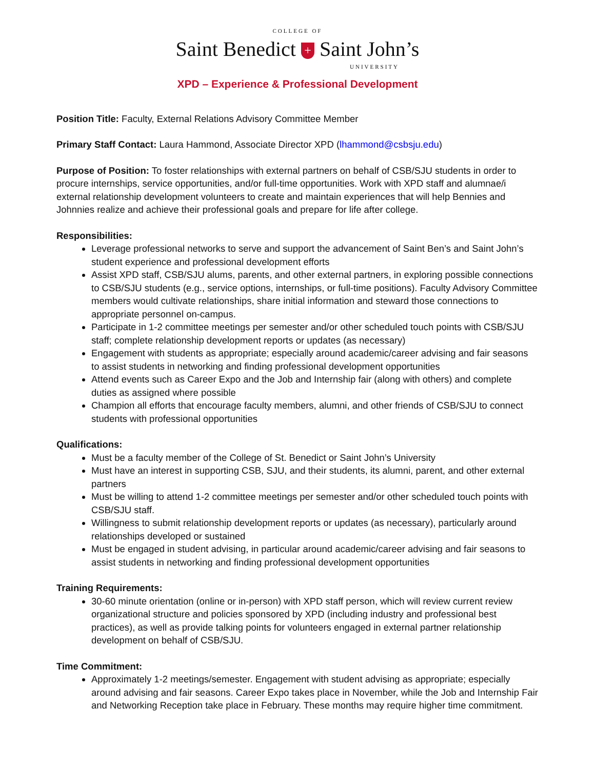COLLEGE OF
Saint Benedict + Saint John’s
UNIVERSITY
XPD – Experience & Professional Development
Position Title: Faculty, External Relations Advisory Committee Member
Primary Staff Contact: Laura Hammond, Associate Director XPD (lhammond@csbsju.edu)
Purpose of Position: To foster relationships with external partners on behalf of CSB/SJU students in order to procure internships, service opportunities, and/or full-time opportunities. Work with XPD staff and alumnae/i external relationship development volunteers to create and maintain experiences that will help Bennies and Johnnies realize and achieve their professional goals and prepare for life after college.
Responsibilities:
Leverage professional networks to serve and support the advancement of Saint Ben’s and Saint John’s student experience and professional development efforts
Assist XPD staff, CSB/SJU alums, parents, and other external partners, in exploring possible connections to CSB/SJU students (e.g., service options, internships, or full-time positions). Faculty Advisory Committee members would cultivate relationships, share initial information and steward those connections to appropriate personnel on-campus.
Participate in 1-2 committee meetings per semester and/or other scheduled touch points with CSB/SJU staff; complete relationship development reports or updates (as necessary)
Engagement with students as appropriate; especially around academic/career advising and fair seasons to assist students in networking and finding professional development opportunities
Attend events such as Career Expo and the Job and Internship fair (along with others) and complete duties as assigned where possible
Champion all efforts that encourage faculty members, alumni, and other friends of CSB/SJU to connect students with professional opportunities
Qualifications:
Must be a faculty member of the College of St. Benedict or Saint John’s University
Must have an interest in supporting CSB, SJU, and their students, its alumni, parent, and other external partners
Must be willing to attend 1-2 committee meetings per semester and/or other scheduled touch points with CSB/SJU staff.
Willingness to submit relationship development reports or updates (as necessary), particularly around relationships developed or sustained
Must be engaged in student advising, in particular around academic/career advising and fair seasons to assist students in networking and finding professional development opportunities
Training Requirements:
30-60 minute orientation (online or in-person) with XPD staff person, which will review current review organizational structure and policies sponsored by XPD (including industry and professional best practices), as well as provide talking points for volunteers engaged in external partner relationship development on behalf of CSB/SJU.
Time Commitment:
Approximately 1-2 meetings/semester. Engagement with student advising as appropriate; especially around advising and fair seasons. Career Expo takes place in November, while the Job and Internship Fair and Networking Reception take place in February. These months may require higher time commitment.